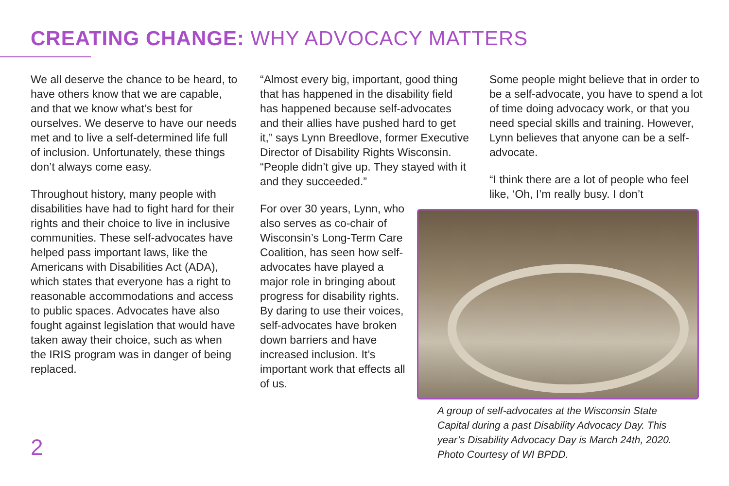CREATING CHANGE: WHY ADVOCACY MATTERS
We all deserve the chance to be heard, to have others know that we are capable, and that we know what’s best for ourselves. We deserve to have our needs met and to live a self-determined life full of inclusion. Unfortunately, these things don’t always come easy.
Throughout history, many people with disabilities have had to fight hard for their rights and their choice to live in inclusive communities. These self-advocates have helped pass important laws, like the Americans with Disabilities Act (ADA), which states that everyone has a right to reasonable accommodations and access to public spaces. Advocates have also fought against legislation that would have taken away their choice, such as when the IRIS program was in danger of being replaced.
“Almost every big, important, good thing that has happened in the disability field has happened because self-advocates and their allies have pushed hard to get it,” says Lynn Breedlove, former Executive Director of Disability Rights Wisconsin. “People didn’t give up. They stayed with it and they succeeded.”
For over 30 years, Lynn, who also serves as co-chair of Wisconsin’s Long-Term Care Coalition, has seen how self-advocates have played a major role in bringing about progress for disability rights. By daring to use their voices, self-advocates have broken down barriers and have increased inclusion. It’s important work that effects all of us.
Some people might believe that in order to be a self-advocate, you have to spend a lot of time doing advocacy work, or that you need special skills and training. However, Lynn believes that anyone can be a self-advocate.
“I think there are a lot of people who feel like, ‘Oh, I’m really busy. I don’t
A group of self-advocates at the Wisconsin State Capital during a past Disability Advocacy Day. This year’s Disability Advocacy Day is March 24th, 2020. Photo Courtesy of WI BPDD.
2